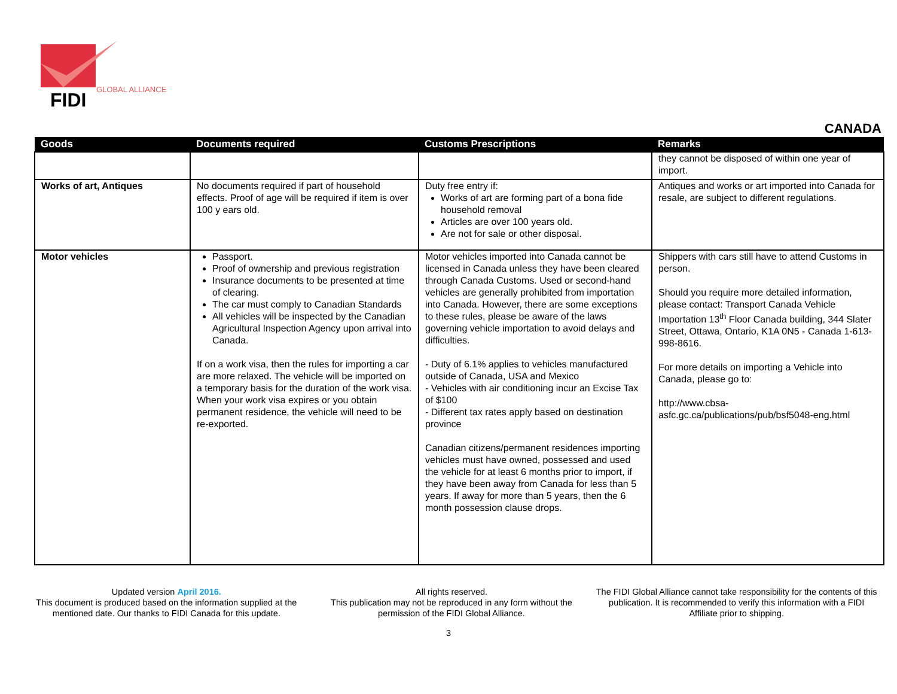FIDI
GLOBAL ALLIANCE
CANADA
| Goods | Documents required | Customs Prescriptions | Remarks |
| --- | --- | --- | --- |
| | | | they cannot be disposed of within one year of import. |
| Works of art, Antiques | No documents required if part of household effects. Proof of age will be required if item is over 100 y ears old. | Duty free entry if: Works of art are forming part of a bona fide household removal Articles are over 100 years old. Are not for sale or other disposal. | Antiques and works or art imported into Canada for resale, are subject to different regulations. |
| Motor vehicles | Passport. Proof of ownership and previous registration Insurance documents to be presented at time of clearing. The car must comply to Canadian Standards All vehicles will be inspected by the Canadian Agricultural Inspection Agency upon arrival into Canada. If on a work visa, then the rules for importing a car are more relaxed. The vehicle will be imported on a temporary basis for the duration of the work visa. When your work visa expires or you obtain permanent residence, the vehicle will need to be re-exported. | Motor vehicles imported into Canada cannot be licensed in Canada unless they have been cleared through Canada Customs. Used or second-hand vehicles are generally prohibited from importation into Canada. However, there are some exceptions to these rules, please be aware of the laws governing vehicle importation to avoid delays and difficulties. - Duty of 6.1% applies to vehicles manufactured outside of Canada, USA and Mexico - Vehicles with air conditioning incur an Excise Tax of $100 - Different tax rates apply based on destination province Canadian citizens/permanent residences importing vehicles must have owned, possessed and used the vehicle for at least 6 months prior to import, if they have been away from Canada for less than 5 years. If away for more than 5 years, then the 6 month possession clause drops. | Shippers with cars still have to attend Customs in person. Should you require more detailed information, please contact: Transport Canada Vehicle Importation 13<sup>th</sup> Floor Canada building, 344 Slater Street, Ottawa, Ontario, K1A 0N5 - Canada 1-613-998-8616. For more details on importing a Vehicle into Canada, please go to: http://www.cbsa-asfc.gc.ca/publications/pub/bsf5048-eng.html |
Updated version April 2016.
This document is produced based on the information supplied at the mentioned date. Our thanks to FIDI Canada for this update.
All rights reserved.
This publication may not be reproduced in any form without the permission of the FIDI Global Alliance.
The FIDI Global Alliance cannot take responsibility for the contents of this publication. It is recommended to verify this information with a FIDI Affiliate prior to shipping.
3